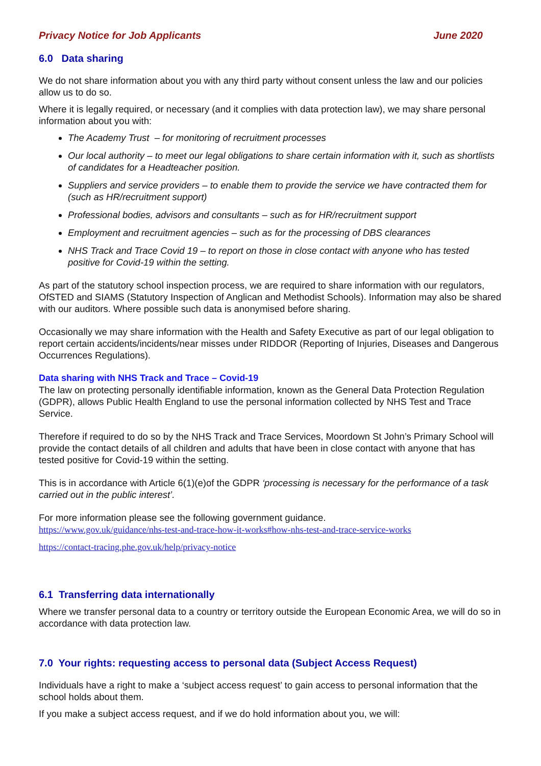Privacy Notice for Job Applicants June 2020
6.0 Data sharing
We do not share information about you with any third party without consent unless the law and our policies allow us to do so.
Where it is legally required, or necessary (and it complies with data protection law), we may share personal information about you with:
The Academy Trust – for monitoring of recruitment processes
Our local authority – to meet our legal obligations to share certain information with it, such as shortlists of candidates for a Headteacher position.
Suppliers and service providers – to enable them to provide the service we have contracted them for (such as HR/recruitment support)
Professional bodies, advisors and consultants – such as for HR/recruitment support
Employment and recruitment agencies – such as for the processing of DBS clearances
NHS Track and Trace Covid 19 – to report on those in close contact with anyone who has tested positive for Covid-19 within the setting.
As part of the statutory school inspection process, we are required to share information with our regulators, OfSTED and SIAMS (Statutory Inspection of Anglican and Methodist Schools). Information may also be shared with our auditors. Where possible such data is anonymised before sharing.
Occasionally we may share information with the Health and Safety Executive as part of our legal obligation to report certain accidents/incidents/near misses under RIDDOR (Reporting of Injuries, Diseases and Dangerous Occurrences Regulations).
Data sharing with NHS Track and Trace – Covid-19
The law on protecting personally identifiable information, known as the General Data Protection Regulation (GDPR), allows Public Health England to use the personal information collected by NHS Test and Trace Service.
Therefore if required to do so by the NHS Track and Trace Services, Moordown St John’s Primary School will provide the contact details of all children and adults that have been in close contact with anyone that has tested positive for Covid-19 within the setting.
This is in accordance with Article 6(1)(e)of the GDPR ‘processing is necessary for the performance of a task carried out in the public interest’.
For more information please see the following government guidance.
https://www.gov.uk/guidance/nhs-test-and-trace-how-it-works#how-nhs-test-and-trace-service-works
https://contact-tracing.phe.gov.uk/help/privacy-notice
6.1 Transferring data internationally
Where we transfer personal data to a country or territory outside the European Economic Area, we will do so in accordance with data protection law.
7.0 Your rights: requesting access to personal data (Subject Access Request)
Individuals have a right to make a ‘subject access request’ to gain access to personal information that the school holds about them.
If you make a subject access request, and if we do hold information about you, we will: